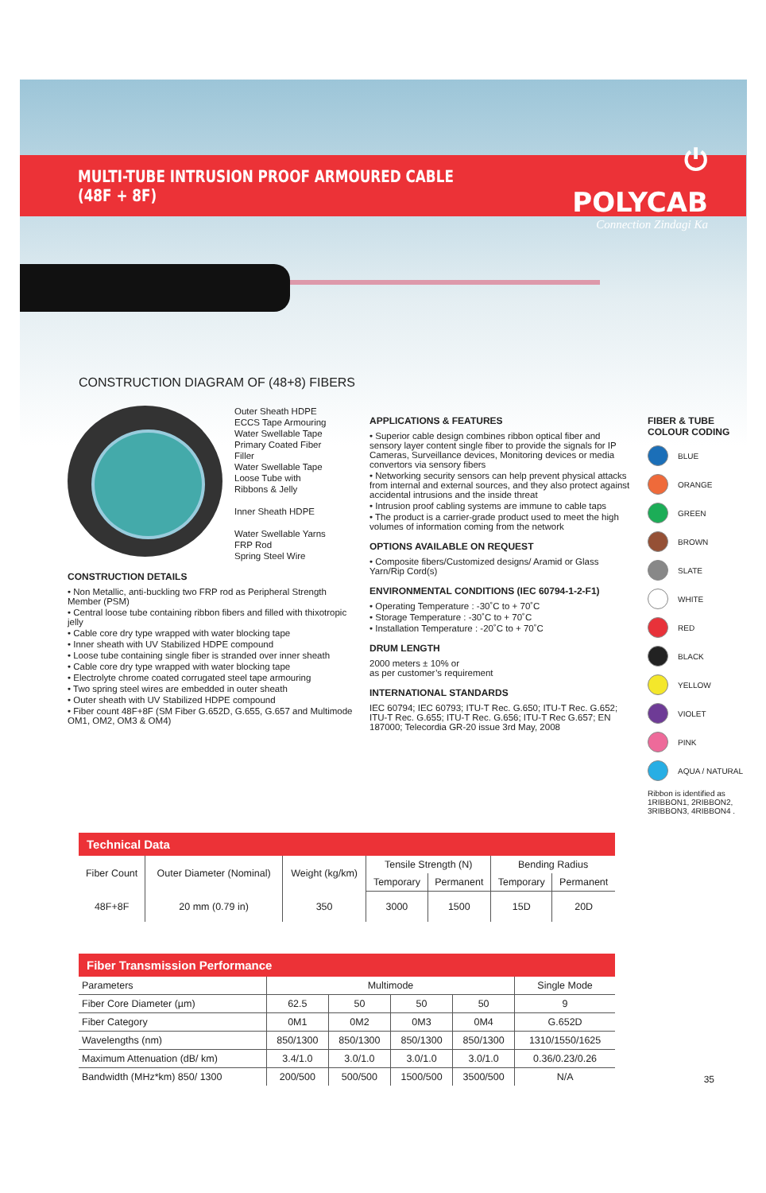MULTI-TUBE INTRUSION PROOF ARMOURED CABLE (48F + 8F)
⏻ POLYCAB
Connection Zindagi Ka
CONSTRUCTION DIAGRAM OF (48+8) FIBERS
Outer Sheath HDPE
ECCS Tape Armouring
Water Swellable Tape
Primary Coated Fiber
Filler
Water Swellable Tape
Loose Tube with
Ribbons & Jelly
Inner Sheath HDPE
Water Swellable Yarns
FRP Rod
Spring Steel Wire
CONSTRUCTION DETAILS
• Non Metallic, anti-buckling two FRP rod as Peripheral Strength Member (PSM)
• Central loose tube containing ribbon fibers and filled with thixotropic jelly
• Cable core dry type wrapped with water blocking tape
• Inner sheath with UV Stabilized HDPE compound
• Loose tube containing single fiber is stranded over inner sheath
• Cable core dry type wrapped with water blocking tape
• Electrolyte chrome coated corrugated steel tape armouring
• Two spring steel wires are embedded in outer sheath
• Outer sheath with UV Stabilized HDPE compound
• Fiber count 48F+8F (SM Fiber G.652D, G.655, G.657 and Multimode OM1, OM2, OM3 & OM4)
APPLICATIONS & FEATURES
• Superior cable design combines ribbon optical fiber and sensory layer content single fiber to provide the signals for IP Cameras, Surveillance devices, Monitoring devices or media convertors via sensory fibers
• Networking security sensors can help prevent physical attacks from internal and external sources, and they also protect against accidental intrusions and the inside threat
• Intrusion proof cabling systems are immune to cable taps
• The product is a carrier-grade product used to meet the high volumes of information coming from the network
OPTIONS AVAILABLE ON REQUEST
• Composite fibers/Customized designs/ Aramid or Glass Yarn/Rip Cord(s)
ENVIRONMENTAL CONDITIONS (IEC 60794-1-2-F1)
• Operating Temperature : -30˚C to + 70˚C
• Storage Temperature : -30˚C to + 70˚C
• Installation Temperature : -20˚C to + 70˚C
DRUM LENGTH
2000 meters ± 10% or
as per customer’s requirement
INTERNATIONAL STANDARDS
IEC 60794; IEC 60793; ITU-T Rec. G.650; ITU-T Rec. G.652; ITU-T Rec. G.655; ITU-T Rec. G.656; ITU-T Rec G.657; EN 187000; Telecordia GR-20 issue 3rd May, 2008
FIBER & TUBE COLOUR CODING
BLUE
ORANGE
GREEN
BROWN
SLATE
WHITE
RED
BLACK
YELLOW
VIOLET
PINK
AQUA / NATURAL
Ribbon is identified as 1RIBBON1, 2RIBBON2, 3RIBBON3, 4RIBBON4 .
| Technical Data | | | | | | |
| --- | --- | --- | --- | --- | --- | --- |
| Fiber Count | Outer Diameter (Nominal) | Weight (kg/km) | Tensile Strength (N) | | Bending Radius | |
| | | | Temporary | Permanent | Temporary | Permanent |
| 48F+8F | 20 mm (0.79 in) | 350 | 3000 | 1500 | 15D | 20D |
| Fiber Transmission Performance | | | | | |
| --- | --- | --- | --- | --- | --- |
| Parameters | Multimode | | | | Single Mode |
| Fiber Core Diameter (µm) | 62.5 | 50 | 50 | 50 | 9 |
| Fiber Category | 0M1 | 0M2 | 0M3 | 0M4 | G.652D |
| Wavelengths (nm) | 850/1300 | 850/1300 | 850/1300 | 850/1300 | 1310/1550/1625 |
| Maximum Attenuation (dB/ km) | 3.4/1.0 | 3.0/1.0 | 3.0/1.0 | 3.0/1.0 | 0.36/0.23/0.26 |
| Bandwidth (MHz*km) 850/ 1300 | 200/500 | 500/500 | 1500/500 | 3500/500 | N/A |
35